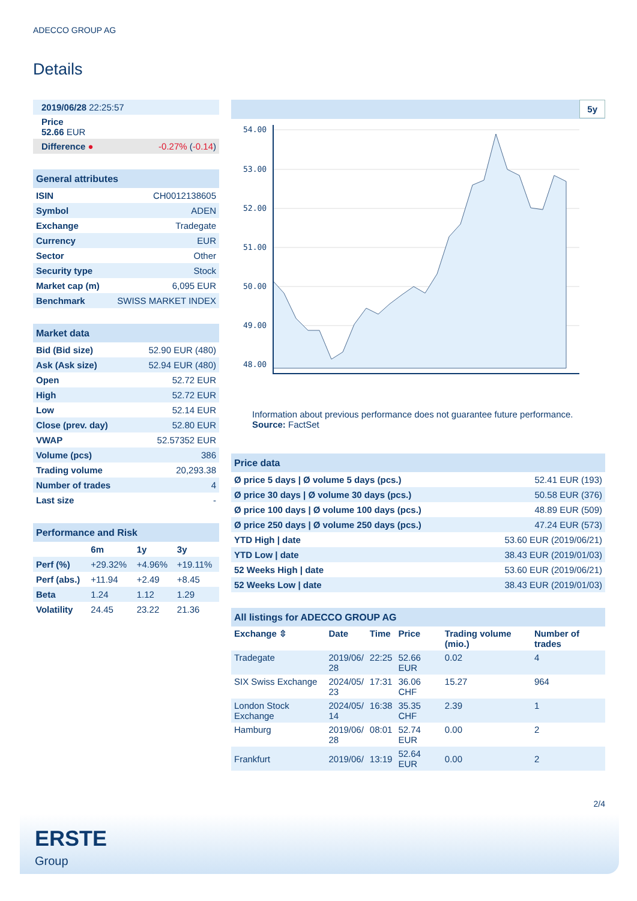ADECCO GROUP AG
Details
| 2019/06/28 22:25:57 | |
| Price 52.66 EUR | |
| Difference ● | -0.27% ( -0.14 ) |
| General attributes | |
| --- | --- |
| ISIN | CH0012138605 |
| Symbol | ADEN |
| Exchange | Tradegate |
| Currency | EUR |
| Sector | Other |
| Security type | Stock |
| Market cap (m) | 6,095 EUR |
| Benchmark | SWISS MARKET INDEX |
| Market data | |
| --- | --- |
| Bid (Bid size) | 52.90 EUR (480) |
| Ask (Ask size) | 52.94 EUR (480) |
| Open | 52.72 EUR |
| High | 52.72 EUR |
| Low | 52.14 EUR |
| Close (prev. day) | 52.80 EUR |
| VWAP | 52.57352 EUR |
| Volume (pcs) | 386 |
| Trading volume | 20,293.38 |
| Number of trades | 4 |
| Last size | - |
| Performance and Risk | | | |
| --- | --- | --- | --- |
| | 6m | 1y | 3y |
| Perf (%) | +29.32% | +4.96% | +19.11% |
| Perf (abs.) | +11.94 | +2.49 | +8.45 |
| Beta | 1.24 | 1.12 | 1.29 |
| Volatility | 24.45 | 23.22 | 21.36 |
5y
54.00
53.00
52.00
51.00
50.00
49.00
48.00
Information about previous performance does not guarantee future performance.
Source: FactSet
| Price data | |
| --- | --- |
| Ø price 5 days / Ø volume 5 days (pcs.) | 52.41 EUR (193) |
| Ø price 30 days / Ø volume 30 days (pcs.) | 50.58 EUR (376) |
| Ø price 100 days / Ø volume 100 days (pcs.) | 48.89 EUR (509) |
| Ø price 250 days / Ø volume 250 days (pcs.) | 47.24 EUR (573) |
| YTD High / date | 53.60 EUR (2019/06/21) |
| YTD Low / date | 38.43 EUR (2019/01/03) |
| 52 Weeks High / date | 53.60 EUR (2019/06/21) |
| 52 Weeks Low / date | 38.43 EUR (2019/01/03) |
| All listings for ADECCO GROUP AG | | | | | |
| --- | --- | --- | --- | --- | --- |
| Exchange ⇳ | Date | Time | Price | Trading volume (mio.) | Number of trades |
| Tradegate | 2019/06/ 28 | 22:25 | 52.66 EUR | 0.02 | 4 |
| SIX Swiss Exchange | 2024/05/ 23 | 17:31 | 36.06 CHF | 15.27 | 964 |
| London Stock Exchange | 2024/05/ 14 | 16:38 | 35.35 CHF | 2.39 | 1 |
| Hamburg | 2019/06/ 28 | 08:01 | 52.74 EUR | 0.00 | 2 |
| Frankfurt | 2019/06/ | 13:19 | 52.64 EUR | 0.00 | 2 |
2/4
ERSTE
Group